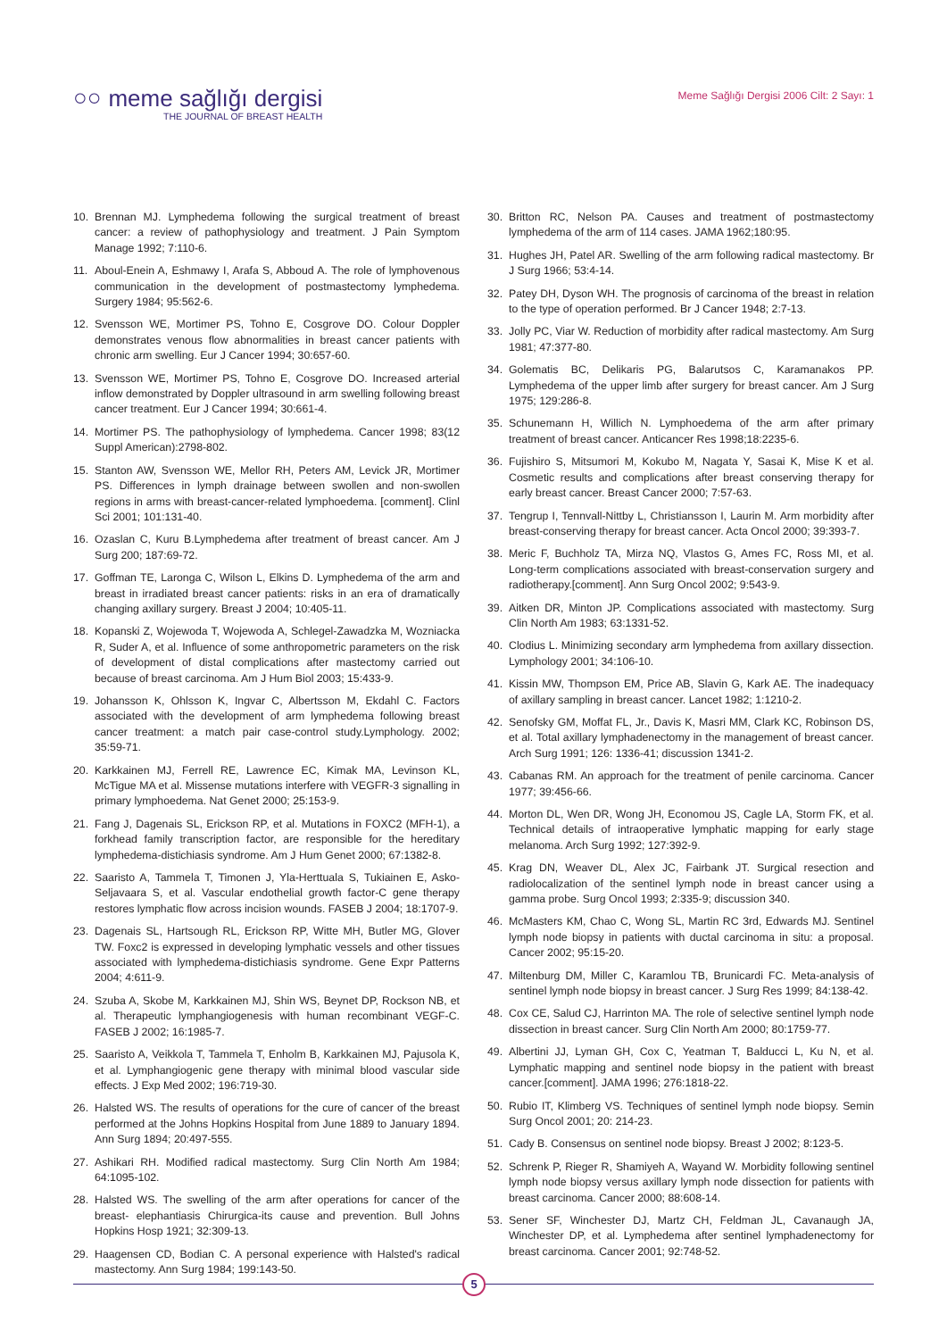○○
meme sağlığı dergisi
THE JOURNAL OF BREAST HEALTH
Meme Sağlığı Dergisi 2006 Cilt: 2 Sayı: 1
10. Brennan MJ. Lymphedema following the surgical treatment of breast cancer: a review of pathophysiology and treatment. J Pain Symptom Manage 1992; 7:110-6.
11. Aboul-Enein A, Eshmawy I, Arafa S, Abboud A. The role of lymphovenous communication in the development of postmastectomy lymphedema. Surgery 1984; 95:562-6.
12. Svensson WE, Mortimer PS, Tohno E, Cosgrove DO. Colour Doppler demonstrates venous flow abnormalities in breast cancer patients with chronic arm swelling. Eur J Cancer 1994; 30:657-60.
13. Svensson WE, Mortimer PS, Tohno E, Cosgrove DO. Increased arterial inflow demonstrated by Doppler ultrasound in arm swelling following breast cancer treatment. Eur J Cancer 1994; 30:661-4.
14. Mortimer PS. The pathophysiology of lymphedema. Cancer 1998; 83(12 Suppl American):2798-802.
15. Stanton AW, Svensson WE, Mellor RH, Peters AM, Levick JR, Mortimer PS. Differences in lymph drainage between swollen and non-swollen regions in arms with breast-cancer-related lymphoedema. [comment]. Clinl Sci 2001; 101:131-40.
16. Ozaslan C, Kuru B.Lymphedema after treatment of breast cancer. Am J Surg 200; 187:69-72.
17. Goffman TE, Laronga C, Wilson L, Elkins D. Lymphedema of the arm and breast in irradiated breast cancer patients: risks in an era of dramatically changing axillary surgery. Breast J 2004; 10:405-11.
18. Kopanski Z, Wojewoda T, Wojewoda A, Schlegel-Zawadzka M, Wozniacka R, Suder A, et al. Influence of some anthropometric parameters on the risk of development of distal complications after mastectomy carried out because of breast carcinoma. Am J Hum Biol 2003; 15:433-9.
19. Johansson K, Ohlsson K, Ingvar C, Albertsson M, Ekdahl C. Factors associated with the development of arm lymphedema following breast cancer treatment: a match pair case-control study.Lymphology. 2002; 35:59-71.
20. Karkkainen MJ, Ferrell RE, Lawrence EC, Kimak MA, Levinson KL, McTigue MA et al. Missense mutations interfere with VEGFR-3 signalling in primary lymphoedema. Nat Genet 2000; 25:153-9.
21. Fang J, Dagenais SL, Erickson RP, et al. Mutations in FOXC2 (MFH-1), a forkhead family transcription factor, are responsible for the hereditary lymphedema-distichiasis syndrome. Am J Hum Genet 2000; 67:1382-8.
22. Saaristo A, Tammela T, Timonen J, Yla-Herttuala S, Tukiainen E, Asko-Seljavaara S, et al. Vascular endothelial growth factor-C gene therapy restores lymphatic flow across incision wounds. FASEB J 2004; 18:1707-9.
23. Dagenais SL, Hartsough RL, Erickson RP, Witte MH, Butler MG, Glover TW. Foxc2 is expressed in developing lymphatic vessels and other tissues associated with lymphedema-distichiasis syndrome. Gene Expr Patterns 2004; 4:611-9.
24. Szuba A, Skobe M, Karkkainen MJ, Shin WS, Beynet DP, Rockson NB, et al. Therapeutic lymphangiogenesis with human recombinant VEGF-C. FASEB J 2002; 16:1985-7.
25. Saaristo A, Veikkola T, Tammela T, Enholm B, Karkkainen MJ, Pajusola K, et al. Lymphangiogenic gene therapy with minimal blood vascular side effects. J Exp Med 2002; 196:719-30.
26. Halsted WS. The results of operations for the cure of cancer of the breast performed at the Johns Hopkins Hospital from June 1889 to January 1894. Ann Surg 1894; 20:497-555.
27. Ashikari RH. Modified radical mastectomy. Surg Clin North Am 1984; 64:1095-102.
28. Halsted WS. The swelling of the arm after operations for cancer of the breast- elephantiasis Chirurgica-its cause and prevention. Bull Johns Hopkins Hosp 1921; 32:309-13.
29. Haagensen CD, Bodian C. A personal experience with Halsted's radical mastectomy. Ann Surg 1984; 199:143-50.
30. Britton RC, Nelson PA. Causes and treatment of postmastectomy lymphedema of the arm of 114 cases. JAMA 1962;180:95.
31. Hughes JH, Patel AR. Swelling of the arm following radical mastectomy. Br J Surg 1966; 53:4-14.
32. Patey DH, Dyson WH. The prognosis of carcinoma of the breast in relation to the type of operation performed. Br J Cancer 1948; 2:7-13.
33. Jolly PC, Viar W. Reduction of morbidity after radical mastectomy. Am Surg 1981; 47:377-80.
34. Golematis BC, Delikaris PG, Balarutsos C, Karamanakos PP. Lymphedema of the upper limb after surgery for breast cancer. Am J Surg 1975; 129:286-8.
35. Schunemann H, Willich N. Lymphoedema of the arm after primary treatment of breast cancer. Anticancer Res 1998;18:2235-6.
36. Fujishiro S, Mitsumori M, Kokubo M, Nagata Y, Sasai K, Mise K et al. Cosmetic results and complications after breast conserving therapy for early breast cancer. Breast Cancer 2000; 7:57-63.
37. Tengrup I, Tennvall-Nittby L, Christiansson I, Laurin M. Arm morbidity after breast-conserving therapy for breast cancer. Acta Oncol 2000; 39:393-7.
38. Meric F, Buchholz TA, Mirza NQ, Vlastos G, Ames FC, Ross MI, et al. Long-term complications associated with breast-conservation surgery and radiotherapy.[comment]. Ann Surg Oncol 2002; 9:543-9.
39. Aitken DR, Minton JP. Complications associated with mastectomy. Surg Clin North Am 1983; 63:1331-52.
40. Clodius L. Minimizing secondary arm lymphedema from axillary dissection. Lymphology 2001; 34:106-10.
41. Kissin MW, Thompson EM, Price AB, Slavin G, Kark AE. The inadequacy of axillary sampling in breast cancer. Lancet 1982; 1:1210-2.
42. Senofsky GM, Moffat FL, Jr., Davis K, Masri MM, Clark KC, Robinson DS, et al. Total axillary lymphadenectomy in the management of breast cancer. Arch Surg 1991; 126: 1336-41; discussion 1341-2.
43. Cabanas RM. An approach for the treatment of penile carcinoma. Cancer 1977; 39:456-66.
44. Morton DL, Wen DR, Wong JH, Economou JS, Cagle LA, Storm FK, et al. Technical details of intraoperative lymphatic mapping for early stage melanoma. Arch Surg 1992; 127:392-9.
45. Krag DN, Weaver DL, Alex JC, Fairbank JT. Surgical resection and radiolocalization of the sentinel lymph node in breast cancer using a gamma probe. Surg Oncol 1993; 2:335-9; discussion 340.
46. McMasters KM, Chao C, Wong SL, Martin RC 3rd, Edwards MJ. Sentinel lymph node biopsy in patients with ductal carcinoma in situ: a proposal. Cancer 2002; 95:15-20.
47. Miltenburg DM, Miller C, Karamlou TB, Brunicardi FC. Meta-analysis of sentinel lymph node biopsy in breast cancer. J Surg Res 1999; 84:138-42.
48. Cox CE, Salud CJ, Harrinton MA. The role of selective sentinel lymph node dissection in breast cancer. Surg Clin North Am 2000; 80:1759-77.
49. Albertini JJ, Lyman GH, Cox C, Yeatman T, Balducci L, Ku N, et al. Lymphatic mapping and sentinel node biopsy in the patient with breast cancer.[comment]. JAMA 1996; 276:1818-22.
50. Rubio IT, Klimberg VS. Techniques of sentinel lymph node biopsy. Semin Surg Oncol 2001; 20: 214-23.
51. Cady B. Consensus on sentinel node biopsy. Breast J 2002; 8:123-5.
52. Schrenk P, Rieger R, Shamiyeh A, Wayand W. Morbidity following sentinel lymph node biopsy versus axillary lymph node dissection for patients with breast carcinoma. Cancer 2000; 88:608-14.
53. Sener SF, Winchester DJ, Martz CH, Feldman JL, Cavanaugh JA, Winchester DP, et al. Lymphedema after sentinel lymphadenectomy for breast carcinoma. Cancer 2001; 92:748-52.
5